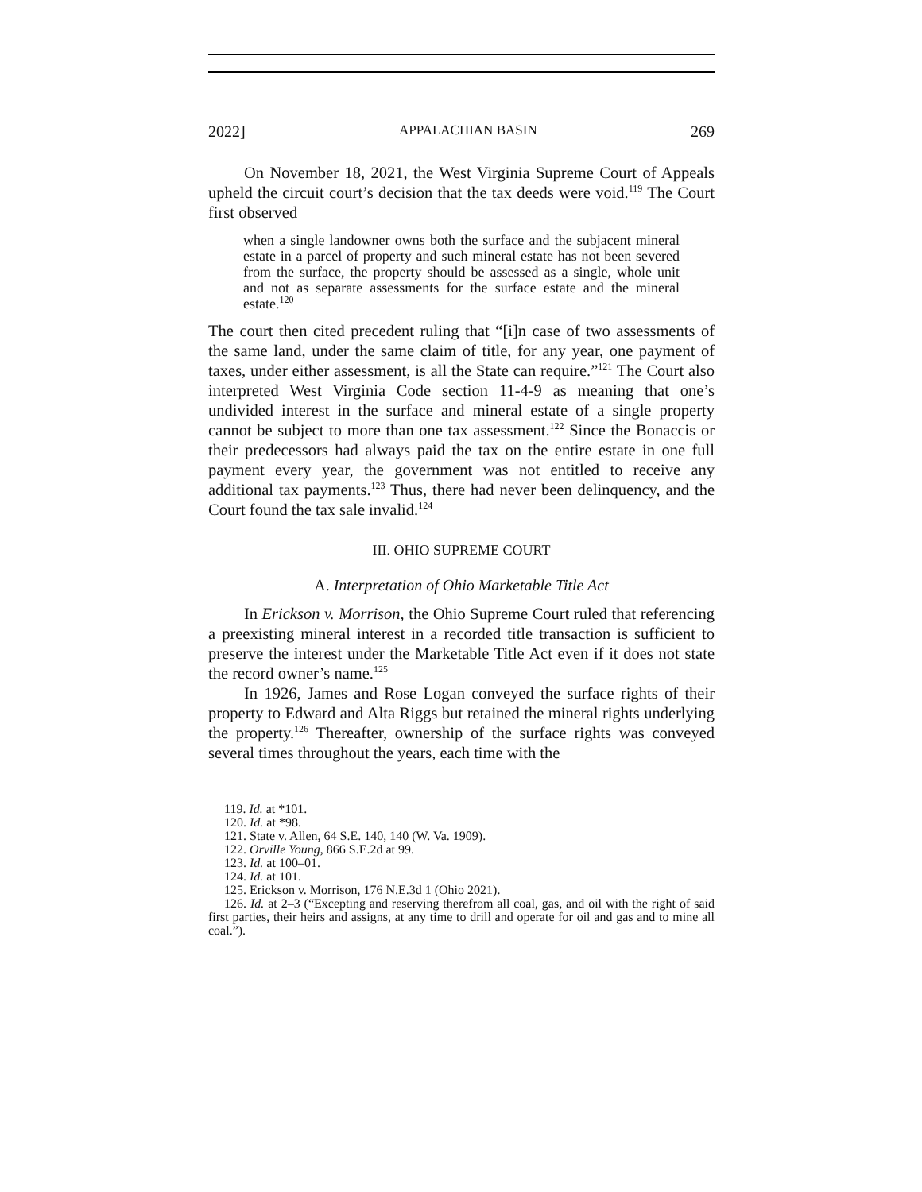2022] APPALACHIAN BASIN 269
On November 18, 2021, the West Virginia Supreme Court of Appeals upheld the circuit court’s decision that the tax deeds were void.<sup>119</sup> The Court first observed
when a single landowner owns both the surface and the subjacent mineral estate in a parcel of property and such mineral estate has not been severed from the surface, the property should be assessed as a single, whole unit and not as separate assessments for the surface estate and the mineral estate.<sup>120</sup>
The court then cited precedent ruling that “[i]n case of two assessments of the same land, under the same claim of title, for any year, one payment of taxes, under either assessment, is all the State can require.”<sup>121</sup> The Court also interpreted West Virginia Code section 11-4-9 as meaning that one’s undivided interest in the surface and mineral estate of a single property cannot be subject to more than one tax assessment.<sup>122</sup> Since the Bonaccis or their predecessors had always paid the tax on the entire estate in one full payment every year, the government was not entitled to receive any additional tax payments.<sup>123</sup> Thus, there had never been delinquency, and the Court found the tax sale invalid.<sup>124</sup>
III. OHIO SUPREME COURT
A. Interpretation of Ohio Marketable Title Act
In Erickson v. Morrison, the Ohio Supreme Court ruled that referencing a preexisting mineral interest in a recorded title transaction is sufficient to preserve the interest under the Marketable Title Act even if it does not state the record owner’s name.<sup>125</sup>
In 1926, James and Rose Logan conveyed the surface rights of their property to Edward and Alta Riggs but retained the mineral rights underlying the property.<sup>126</sup> Thereafter, ownership of the surface rights was conveyed several times throughout the years, each time with the
119. Id. at *101.
120. Id. at *98.
121. State v. Allen, 64 S.E. 140, 140 (W. Va. 1909).
122. Orville Young, 866 S.E.2d at 99.
123. Id. at 100–01.
124. Id. at 101.
125. Erickson v. Morrison, 176 N.E.3d 1 (Ohio 2021).
126. Id. at 2–3 (“Excepting and reserving therefrom all coal, gas, and oil with the right of said first parties, their heirs and assigns, at any time to drill and operate for oil and gas and to mine all coal.”).